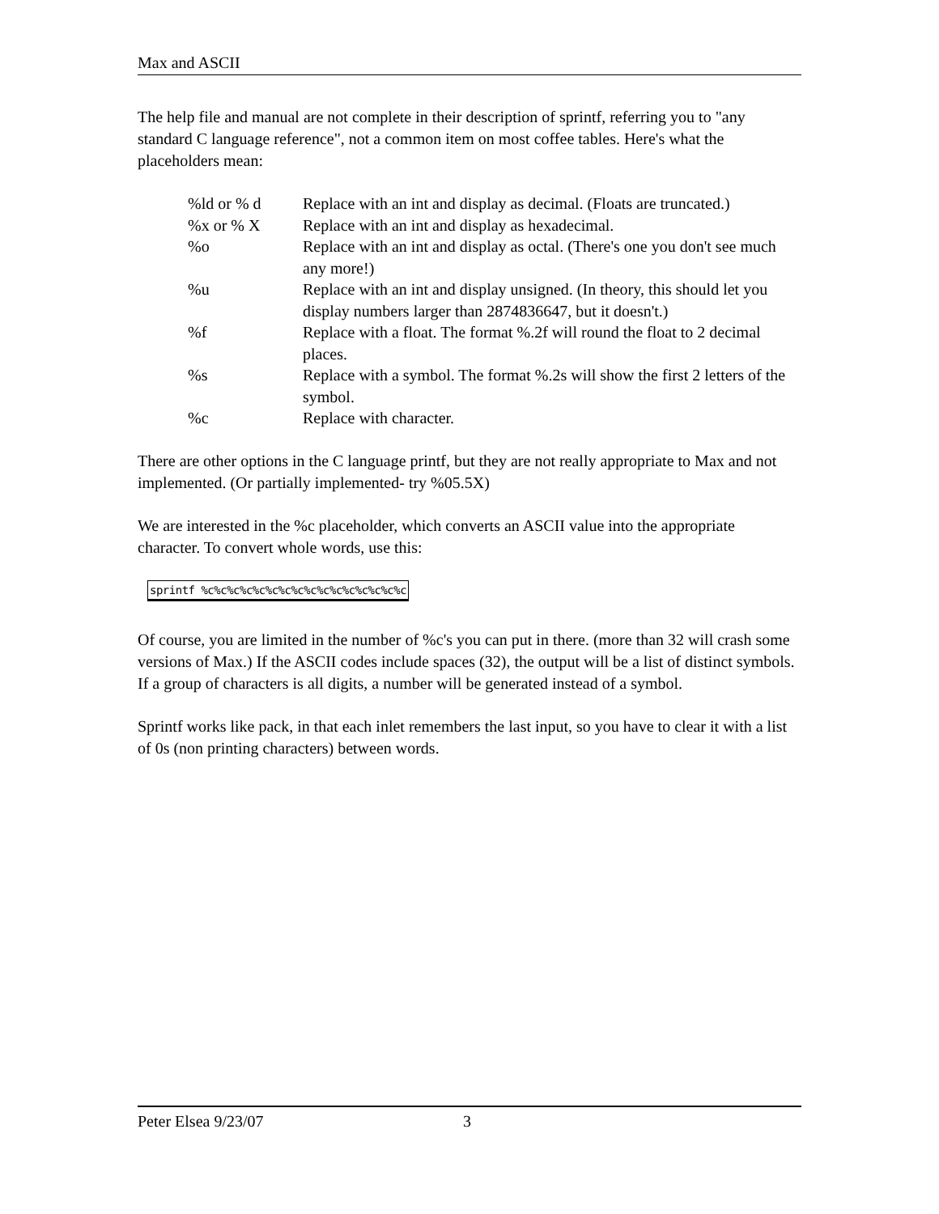Max and ASCII
The help file and manual are not complete in their description of sprintf, referring you to "any standard C language reference", not a common item on most coffee tables. Here's what the placeholders mean:
| %ld or % d | Replace with an int and display as decimal. (Floats are truncated.) |
| %x or % X | Replace with an int and display as hexadecimal. |
| %o | Replace with an int and display as octal. (There's one you don't see much any more!) |
| %u | Replace with an int and display unsigned. (In theory, this should let you display numbers larger than 2874836647, but it doesn't.) |
| %f | Replace with a float. The format %.2f will round the float to 2 decimal places. |
| %s | Replace with a symbol. The format %.2s will show the first 2 letters of the symbol. |
| %c | Replace with character. |
There are other options in the C language printf, but they are not really appropriate to Max and not implemented. (Or partially implemented- try %05.5X)
We are interested in the %c placeholder, which converts an ASCII value into the appropriate character. To convert whole words, use this:
sprintf %c%c%c%c%c%c%c%c%c%c%c%c%c%c%c%c
Of course, you are limited in the number of %c's you can put in there. (more than 32 will crash some versions of Max.) If the ASCII codes include spaces (32), the output will be a list of distinct symbols. If a group of characters is all digits, a number will be generated instead of a symbol.
Sprintf works like pack, in that each inlet remembers the last input, so you have to clear it with a list of 0s (non printing characters) between words.
Peter Elsea 9/23/07 3